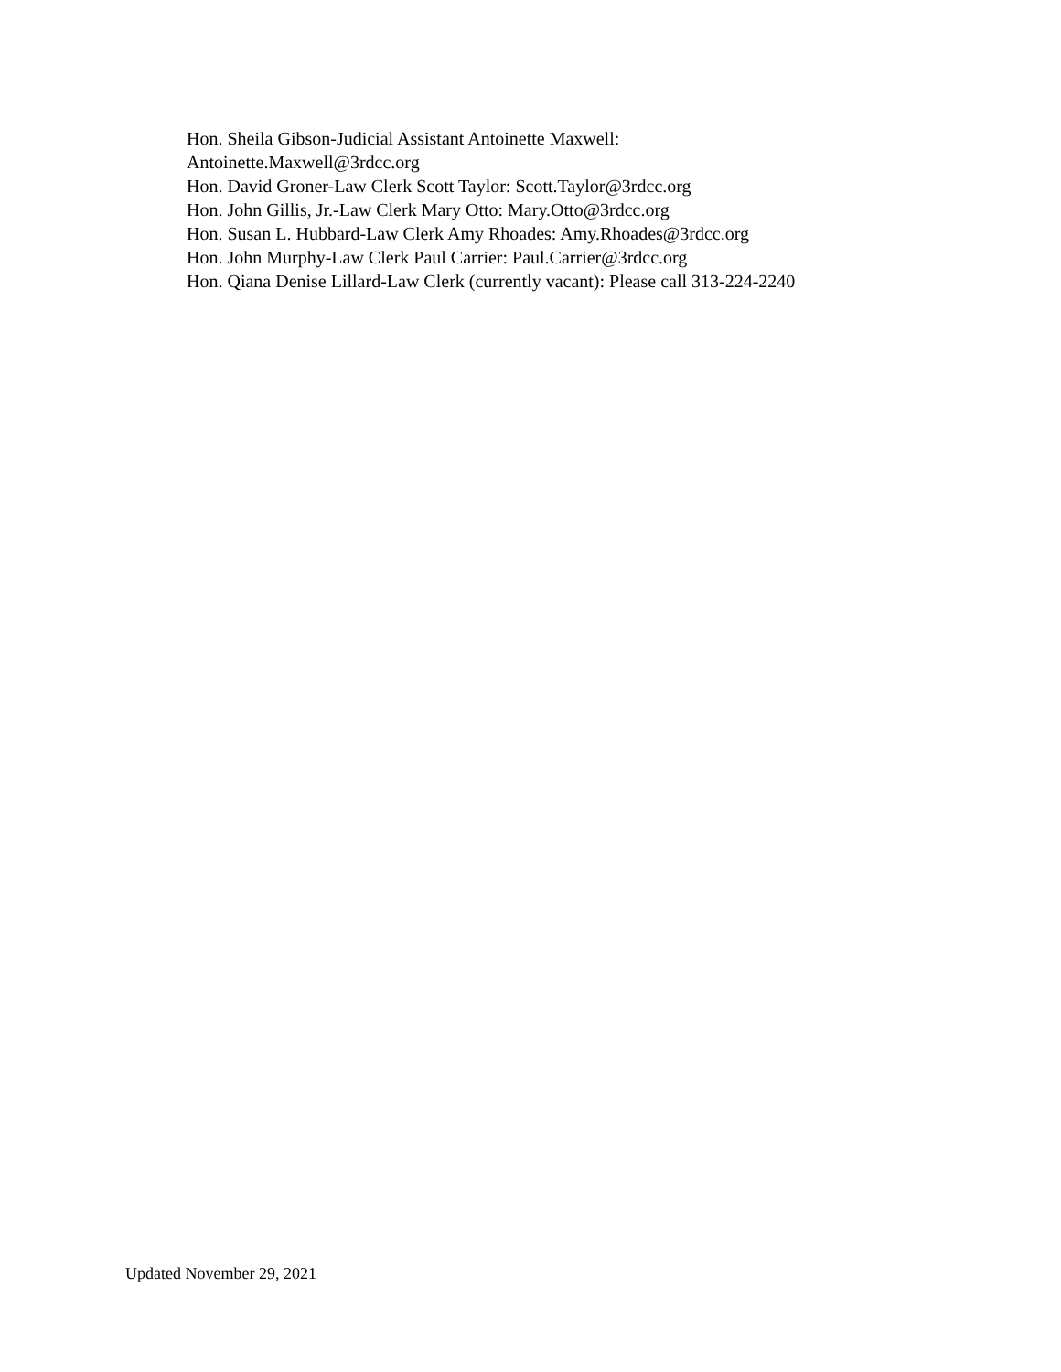Hon. Sheila Gibson-Judicial Assistant Antoinette Maxwell:
Antoinette.Maxwell@3rdcc.org
Hon. David Groner-Law Clerk Scott Taylor: Scott.Taylor@3rdcc.org
Hon. John Gillis, Jr.-Law Clerk Mary Otto: Mary.Otto@3rdcc.org
Hon. Susan L. Hubbard-Law Clerk Amy Rhoades: Amy.Rhoades@3rdcc.org
Hon. John Murphy-Law Clerk Paul Carrier: Paul.Carrier@3rdcc.org
Hon. Qiana Denise Lillard-Law Clerk (currently vacant): Please call 313-224-2240
Updated November 29, 2021